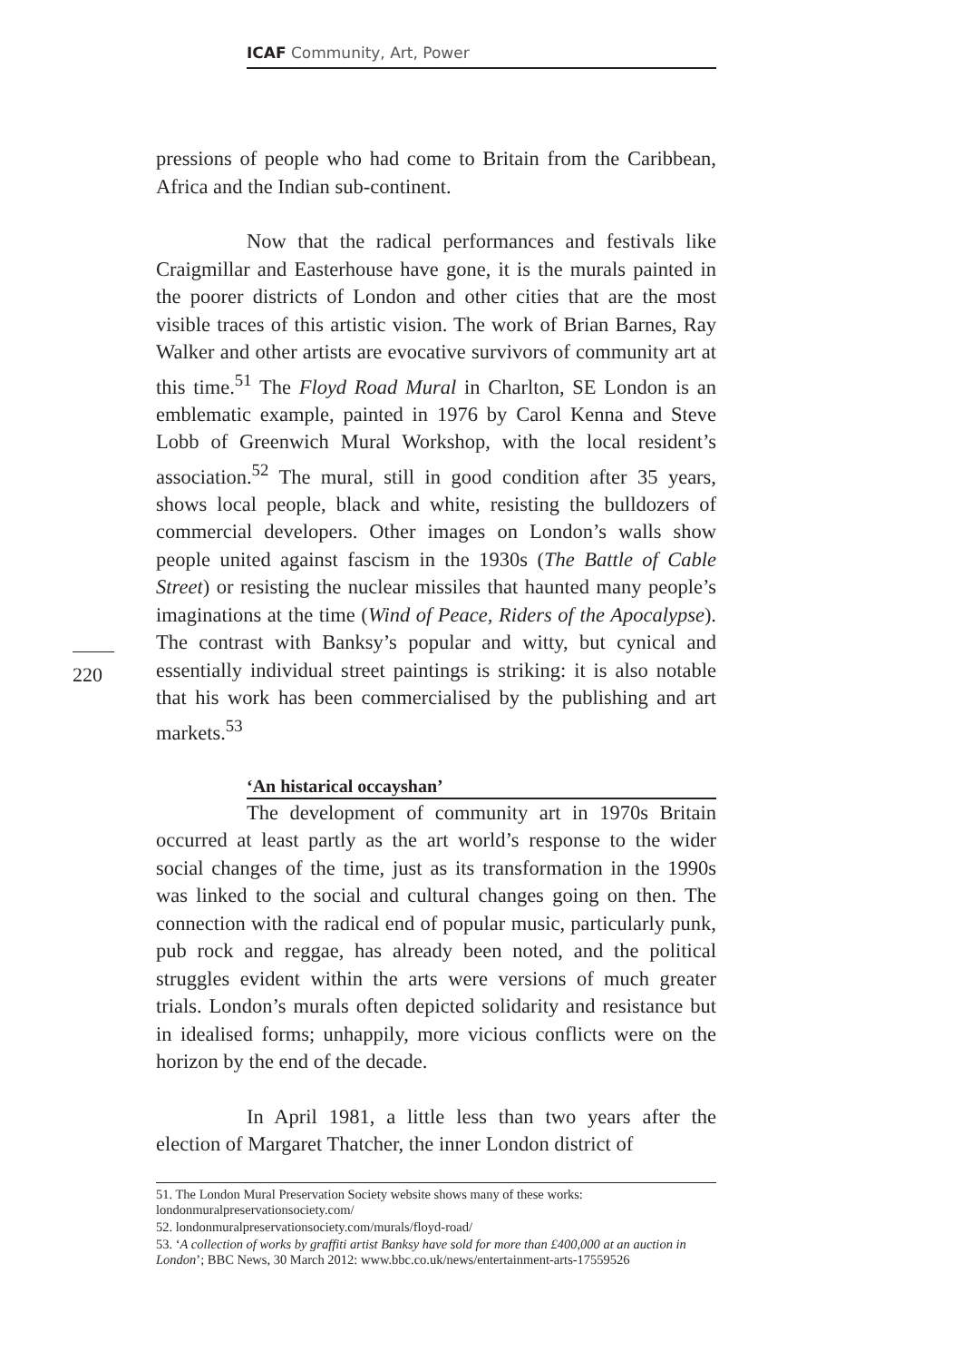ICAF Community, Art, Power
220
pressions of people who had come to Britain from the Caribbean, Africa and the Indian sub-continent.
Now that the radical performances and festivals like Craigmillar and Easterhouse have gone, it is the murals painted in the poorer districts of London and other cities that are the most visible traces of this artistic vision. The work of Brian Barnes, Ray Walker and other artists are evocative survivors of community art at this time.<sup>51</sup> The Floyd Road Mural in Charlton, SE London is an emblematic example, painted in 1976 by Carol Kenna and Steve Lobb of Greenwich Mural Workshop, with the local resident’s association.<sup>52</sup> The mural, still in good condition after 35 years, shows local people, black and white, resisting the bulldozers of commercial developers. Other images on London’s walls show people united against fascism in the 1930s (The Battle of Cable Street) or resisting the nuclear missiles that haunted many people’s imaginations at the time (Wind of Peace, Riders of the Apocalypse). The contrast with Banksy’s popular and witty, but cynical and essentially individual street paintings is striking: it is also notable that his work has been commercialised by the publishing and art markets.<sup>53</sup>
‘An histarical occayshan’
The development of community art in 1970s Britain occurred at least partly as the art world’s response to the wider social changes of the time, just as its transformation in the 1990s was linked to the social and cultural changes going on then. The connection with the radical end of popular music, particularly punk, pub rock and reggae, has already been noted, and the political struggles evident within the arts were versions of much greater trials. London’s murals often depicted solidarity and resistance but in idealised forms; unhappily, more vicious conflicts were on the horizon by the end of the decade.
In April 1981, a little less than two years after the election of Margaret Thatcher, the inner London district of
51. The London Mural Preservation Society website shows many of these works: londonmuralpreservationsociety.com/
52. londonmuralpreservationsociety.com/murals/floyd-road/
53. ‘A collection of works by graffiti artist Banksy have sold for more than £400,000 at an auction in London’; BBC News, 30 March 2012: www.bbc.co.uk/news/entertainment-arts-17559526